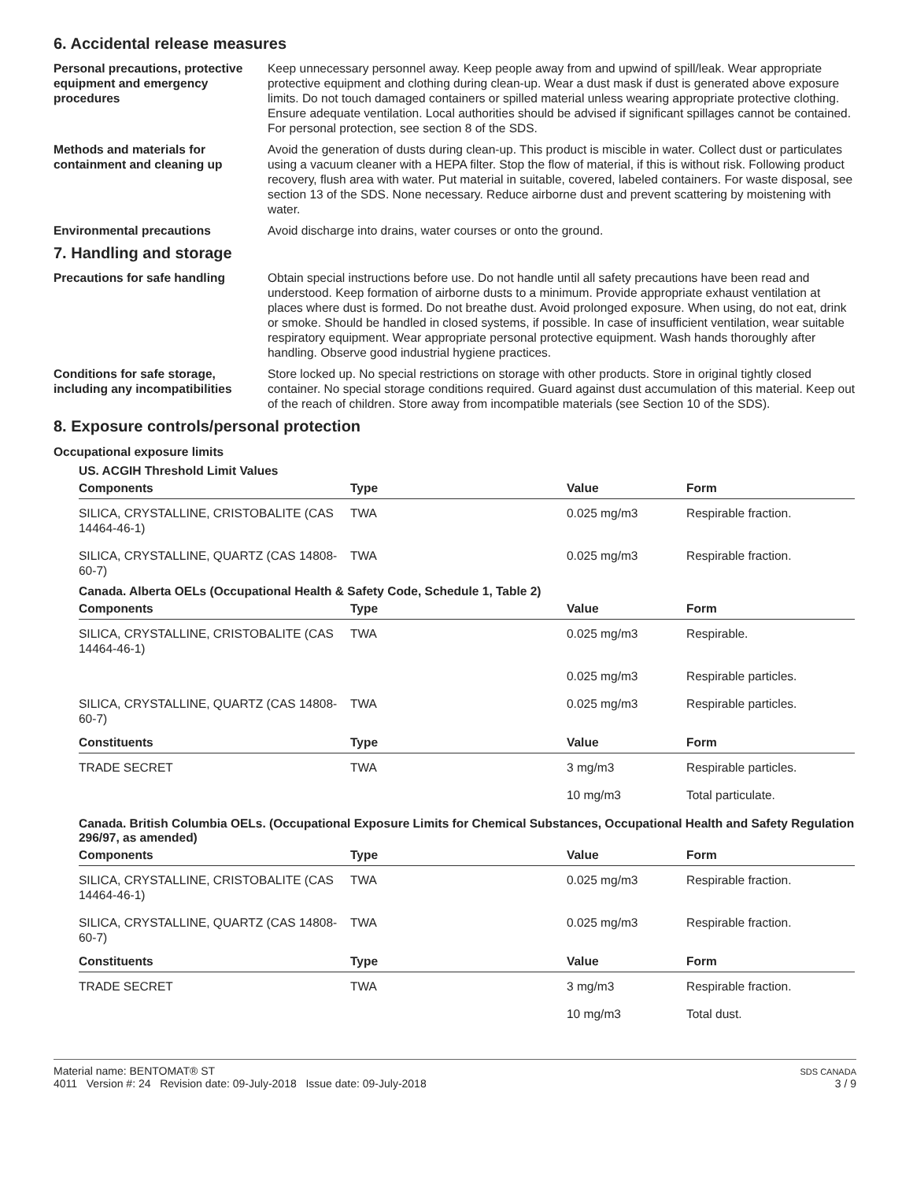6. Accidental release measures
Personal precautions, protective equipment and emergency procedures
Keep unnecessary personnel away. Keep people away from and upwind of spill/leak. Wear appropriate protective equipment and clothing during clean-up. Wear a dust mask if dust is generated above exposure limits. Do not touch damaged containers or spilled material unless wearing appropriate protective clothing. Ensure adequate ventilation. Local authorities should be advised if significant spillages cannot be contained. For personal protection, see section 8 of the SDS.
Methods and materials for containment and cleaning up
Avoid the generation of dusts during clean-up. This product is miscible in water. Collect dust or particulates using a vacuum cleaner with a HEPA filter. Stop the flow of material, if this is without risk. Following product recovery, flush area with water. Put material in suitable, covered, labeled containers. For waste disposal, see section 13 of the SDS. None necessary. Reduce airborne dust and prevent scattering by moistening with water.
Environmental precautions Avoid discharge into drains, water courses or onto the ground.
7. Handling and storage
Precautions for safe handling Obtain special instructions before use. Do not handle until all safety precautions have been read and understood. Keep formation of airborne dusts to a minimum. Provide appropriate exhaust ventilation at places where dust is formed. Do not breathe dust. Avoid prolonged exposure. When using, do not eat, drink or smoke. Should be handled in closed systems, if possible. In case of insufficient ventilation, wear suitable respiratory equipment. Wear appropriate personal protective equipment. Wash hands thoroughly after handling. Observe good industrial hygiene practices.
Conditions for safe storage, including any incompatibilities
Store locked up. No special restrictions on storage with other products. Store in original tightly closed container. No special storage conditions required. Guard against dust accumulation of this material. Keep out of the reach of children. Store away from incompatible materials (see Section 10 of the SDS).
8. Exposure controls/personal protection
Occupational exposure limits
US. ACGIH Threshold Limit Values
| Components | Type | Value | Form |
| --- | --- | --- | --- |
| SILICA, CRYSTALLINE, CRISTOBALITE (CAS 14464-46-1) | TWA | 0.025 mg/m3 | Respirable fraction. |
| SILICA, CRYSTALLINE, QUARTZ (CAS 14808-60-7) | TWA | 0.025 mg/m3 | Respirable fraction. |
Canada. Alberta OELs (Occupational Health & Safety Code, Schedule 1, Table 2)
| Components | Type | Value | Form |
| --- | --- | --- | --- |
| SILICA, CRYSTALLINE, CRISTOBALITE (CAS 14464-46-1) | TWA | 0.025 mg/m3 | Respirable. |
| | | 0.025 mg/m3 | Respirable particles. |
| SILICA, CRYSTALLINE, QUARTZ (CAS 14808-60-7) | TWA | 0.025 mg/m3 | Respirable particles. |
| Constituents | Type | Value | Form |
| TRADE SECRET | TWA | 3 mg/m3 | Respirable particles. |
| | | 10 mg/m3 | Total particulate. |
Canada. British Columbia OELs. (Occupational Exposure Limits for Chemical Substances, Occupational Health and Safety Regulation 296/97, as amended)
| Components | Type | Value | Form |
| --- | --- | --- | --- |
| SILICA, CRYSTALLINE, CRISTOBALITE (CAS 14464-46-1) | TWA | 0.025 mg/m3 | Respirable fraction. |
| SILICA, CRYSTALLINE, QUARTZ (CAS 14808-60-7) | TWA | 0.025 mg/m3 | Respirable fraction. |
| Constituents | Type | Value | Form |
| TRADE SECRET | TWA | 3 mg/m3 | Respirable fraction. |
| | | 10 mg/m3 | Total dust. |
Material name: BENTOMAT® ST
4011 Version #: 24 Revision date: 09-July-2018 Issue date: 09-July-2018
SDS CANADA
3 / 9